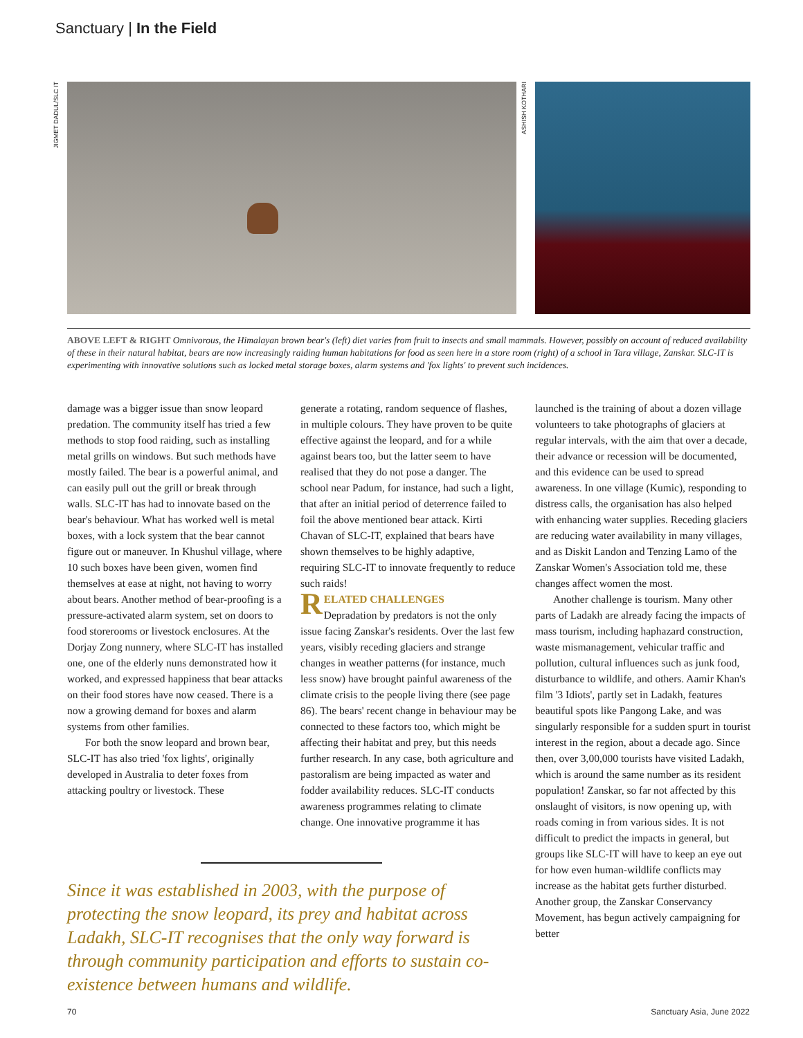Sanctuary | In the Field
JIGMET DADUL/SLC IT
ASHISH KOTHARI
ABOVE LEFT & RIGHT Omnivorous, the Himalayan brown bear's (left) diet varies from fruit to insects and small mammals. However, possibly on account of reduced availability of these in their natural habitat, bears are now increasingly raiding human habitations for food as seen here in a store room (right) of a school in Tara village, Zanskar. SLC-IT is experimenting with innovative solutions such as locked metal storage boxes, alarm systems and 'fox lights' to prevent such incidences.
damage was a bigger issue than snow leopard predation. The community itself has tried a few methods to stop food raiding, such as installing metal grills on windows. But such methods have mostly failed. The bear is a powerful animal, and can easily pull out the grill or break through walls. SLC-IT has had to innovate based on the bear's behaviour. What has worked well is metal boxes, with a lock system that the bear cannot figure out or maneuver. In Khushul village, where 10 such boxes have been given, women find themselves at ease at night, not having to worry about bears. Another method of bear-proofing is a pressure-activated alarm system, set on doors to food storerooms or livestock enclosures. At the Dorjay Zong nunnery, where SLC-IT has installed one, one of the elderly nuns demonstrated how it worked, and expressed happiness that bear attacks on their food stores have now ceased. There is a now a growing demand for boxes and alarm systems from other families.
For both the snow leopard and brown bear, SLC-IT has also tried 'fox lights', originally developed in Australia to deter foxes from attacking poultry or livestock. These
generate a rotating, random sequence of flashes, in multiple colours. They have proven to be quite effective against the leopard, and for a while against bears too, but the latter seem to have realised that they do not pose a danger. The school near Padum, for instance, had such a light, that after an initial period of deterrence failed to foil the above mentioned bear attack. Kirti Chavan of SLC-IT, explained that bears have shown themselves to be highly adaptive, requiring SLC-IT to innovate frequently to reduce such raids!
RELATED CHALLENGES
Depradation by predators is not the only issue facing Zanskar's residents. Over the last few years, visibly receding glaciers and strange changes in weather patterns (for instance, much less snow) have brought painful awareness of the climate crisis to the people living there (see page 86). The bears' recent change in behaviour may be connected to these factors too, which might be affecting their habitat and prey, but this needs further research. In any case, both agriculture and pastoralism are being impacted as water and fodder availability reduces. SLC-IT conducts awareness programmes relating to climate change. One innovative programme it has
launched is the training of about a dozen village volunteers to take photographs of glaciers at regular intervals, with the aim that over a decade, their advance or recession will be documented, and this evidence can be used to spread awareness. In one village (Kumic), responding to distress calls, the organisation has also helped with enhancing water supplies. Receding glaciers are reducing water availability in many villages, and as Diskit Landon and Tenzing Lamo of the Zanskar Women's Association told me, these changes affect women the most.
Another challenge is tourism. Many other parts of Ladakh are already facing the impacts of mass tourism, including haphazard construction, waste mismanagement, vehicular traffic and pollution, cultural influences such as junk food, disturbance to wildlife, and others. Aamir Khan's film '3 Idiots', partly set in Ladakh, features beautiful spots like Pangong Lake, and was singularly responsible for a sudden spurt in tourist interest in the region, about a decade ago. Since then, over 3,00,000 tourists have visited Ladakh, which is around the same number as its resident population! Zanskar, so far not affected by this onslaught of visitors, is now opening up, with roads coming in from various sides. It is not difficult to predict the impacts in general, but groups like SLC-IT will have to keep an eye out for how even human-wildlife conflicts may increase as the habitat gets further disturbed. Another group, the Zanskar Conservancy Movement, has begun actively campaigning for better
Since it was established in 2003, with the purpose of protecting the snow leopard, its prey and habitat across Ladakh, SLC-IT recognises that the only way forward is through community participation and efforts to sustain co-existence between humans and wildlife.
70 Sanctuary Asia, June 2022